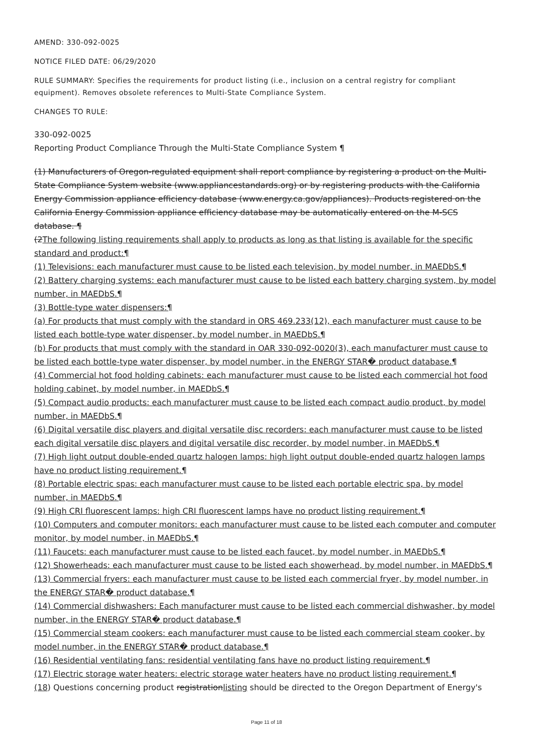AMEND: 330-092-0025
NOTICE FILED DATE: 06/29/2020
RULE SUMMARY: Specifies the requirements for product listing (i.e., inclusion on a central registry for compliant equipment). Removes obsolete references to Multi-State Compliance System.
CHANGES TO RULE:
330-092-0025
Reporting Product Compliance Through the Multi-State Compliance System ¶
(1) Manufacturers of Oregon-regulated equipment shall report compliance by registering a product on the Multi-State Compliance System website (www.appliancestandards.org) or by registering products with the California Energy Commission appliance efficiency database (www.energy.ca.gov/appliances). Products registered on the California Energy Commission appliance efficiency database may be automatically entered on the M-SCS database. ¶
(2The following listing requirements shall apply to products as long as that listing is available for the specific standard and product:¶
(1) Televisions: each manufacturer must cause to be listed each television, by model number, in MAEDbS.¶
(2) Battery charging systems: each manufacturer must cause to be listed each battery charging system, by model number, in MAEDbS.¶
(3) Bottle-type water dispensers:¶
(a) For products that must comply with the standard in ORS 469.233(12), each manufacturer must cause to be listed each bottle-type water dispenser, by model number, in MAEDbS.¶
(b) For products that must comply with the standard in OAR 330-092-0020(3), each manufacturer must cause to be listed each bottle-type water dispenser, by model number, in the ENERGY STAR� product database.¶
(4) Commercial hot food holding cabinets: each manufacturer must cause to be listed each commercial hot food holding cabinet, by model number, in MAEDbS.¶
(5) Compact audio products: each manufacturer must cause to be listed each compact audio product, by model number, in MAEDbS.¶
(6) Digital versatile disc players and digital versatile disc recorders: each manufacturer must cause to be listed each digital versatile disc players and digital versatile disc recorder, by model number, in MAEDbS.¶
(7) High light output double-ended quartz halogen lamps: high light output double-ended quartz halogen lamps have no product listing requirement.¶
(8) Portable electric spas: each manufacturer must cause to be listed each portable electric spa, by model number, in MAEDbS.¶
(9) High CRI fluorescent lamps: high CRI fluorescent lamps have no product listing requirement.¶
(10) Computers and computer monitors: each manufacturer must cause to be listed each computer and computer monitor, by model number, in MAEDbS.¶
(11) Faucets: each manufacturer must cause to be listed each faucet, by model number, in MAEDbS.¶
(12) Showerheads: each manufacturer must cause to be listed each showerhead, by model number, in MAEDbS.¶
(13) Commercial fryers: each manufacturer must cause to be listed each commercial fryer, by model number, in the ENERGY STAR� product database.¶
(14) Commercial dishwashers: Each manufacturer must cause to be listed each commercial dishwasher, by model number, in the ENERGY STAR� product database.¶
(15) Commercial steam cookers: each manufacturer must cause to be listed each commercial steam cooker, by model number, in the ENERGY STAR� product database.¶
(16) Residential ventilating fans: residential ventilating fans have no product listing requirement.¶
(17) Electric storage water heaters: electric storage water heaters have no product listing requirement.¶
(18) Questions concerning product registrationlisting should be directed to the Oregon Department of Energy's
Page 11 of 18